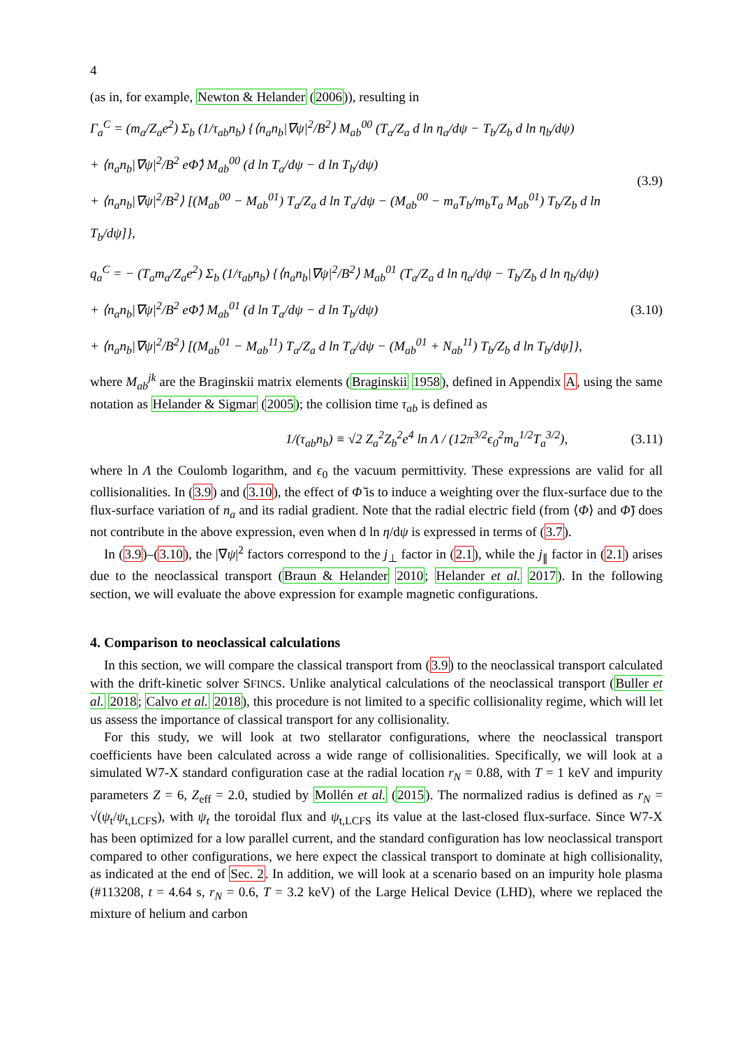4
(as in, for example, Newton & Helander (2006)), resulting in
Γ<sub>a</sub><sup>C</sup> = (m<sub>a</sub>/Z<sub>a</sub>e<sup>2</sup>) Σ<sub>b</sub> (1/τ<sub>ab</sub>n<sub>b</sub>) {⟨n<sub>a</sub>n<sub>b</sub>|∇ψ|<sup>2</sup>/B<sup>2</sup>⟩ M<sub>ab</sub><sup>00</sup> (T<sub>a</sub>/Z<sub>a</sub> d ln η<sub>a</sub>/dψ − T<sub>b</sub>/Z<sub>b</sub> d ln η<sub>b</sub>/dψ)
+ ⟨n<sub>a</sub>n<sub>b</sub>|∇ψ|<sup>2</sup>/B<sup>2</sup> eΦ̃⟩ M<sub>ab</sub><sup>00</sup> (d ln T<sub>a</sub>/dψ − d ln T<sub>b</sub>/dψ)
+ ⟨n<sub>a</sub>n<sub>b</sub>|∇ψ|<sup>2</sup>/B<sup>2</sup>⟩ [(M<sub>ab</sub><sup>00</sup> − M<sub>ab</sub><sup>01</sup>) T<sub>a</sub>/Z<sub>a</sub> d ln T<sub>a</sub>/dψ − (M<sub>ab</sub><sup>00</sup> − m<sub>a</sub>T<sub>b</sub>/m<sub>b</sub>T<sub>a</sub> M<sub>ab</sub><sup>01</sup>) T<sub>b</sub>/Z<sub>b</sub> d ln T<sub>b</sub>/dψ]},
(3.9)
q<sub>a</sub><sup>C</sup> = − (T<sub>a</sub>m<sub>a</sub>/Z<sub>a</sub>e<sup>2</sup>) Σ<sub>b</sub> (1/τ<sub>ab</sub>n<sub>b</sub>) {⟨n<sub>a</sub>n<sub>b</sub>|∇ψ|<sup>2</sup>/B<sup>2</sup>⟩ M<sub>ab</sub><sup>01</sup> (T<sub>a</sub>/Z<sub>a</sub> d ln η<sub>a</sub>/dψ − T<sub>b</sub>/Z<sub>b</sub> d ln η<sub>b</sub>/dψ)
+ ⟨n<sub>a</sub>n<sub>b</sub>|∇ψ|<sup>2</sup>/B<sup>2</sup> eΦ̃⟩ M<sub>ab</sub><sup>01</sup> (d ln T<sub>a</sub>/dψ − d ln T<sub>b</sub>/dψ)
+ ⟨n<sub>a</sub>n<sub>b</sub>|∇ψ|<sup>2</sup>/B<sup>2</sup>⟩ [(M<sub>ab</sub><sup>01</sup> − M<sub>ab</sub><sup>11</sup>) T<sub>a</sub>/Z<sub>a</sub> d ln T<sub>a</sub>/dψ − (M<sub>ab</sub><sup>01</sup> + N<sub>ab</sub><sup>11</sup>) T<sub>b</sub>/Z<sub>b</sub> d ln T<sub>b</sub>/dψ]},
(3.10)
where M<sub>ab</sub><sup>jk</sup> are the Braginskii matrix elements (Braginskii 1958), defined in Appendix A, using the same notation as Helander & Sigmar (2005); the collision time τ<sub>ab</sub> is defined as
1/(τ<sub>ab</sub>n<sub>b</sub>) ≡ √2 Z<sub>a</sub><sup>2</sup>Z<sub>b</sub><sup>2</sup>e<sup>4</sup> ln Λ / (12π<sup>3/2</sup>ϵ<sub>0</sub><sup>2</sup>m<sub>a</sub><sup>1/2</sup>T<sub>a</sub><sup>3/2</sup>),
(3.11)
where ln Λ the Coulomb logarithm, and ϵ<sub>0</sub> the vacuum permittivity. These expressions are valid for all collisionalities. In (3.9) and (3.10), the effect of Φ̃ is to induce a weighting over the flux-surface due to the flux-surface variation of n<sub>a</sub> and its radial gradient. Note that the radial electric field (from ⟨Φ⟩ and Φ̃) does not contribute in the above expression, even when d ln η/dψ is expressed in terms of (3.7).
In (3.9)–(3.10), the |∇ψ|<sup>2</sup> factors correspond to the j<sub>⊥</sub> factor in (2.1), while the j<sub>∥</sub> factor in (2.1) arises due to the neoclassical transport (Braun & Helander 2010; Helander et al. 2017). In the following section, we will evaluate the above expression for example magnetic configurations.
4. Comparison to neoclassical calculations
In this section, we will compare the classical transport from (3.9) to the neoclassical transport calculated with the drift-kinetic solver SFINCS. Unlike analytical calculations of the neoclassical transport (Buller et al. 2018; Calvo et al. 2018), this procedure is not limited to a specific collisionality regime, which will let us assess the importance of classical transport for any collisionality.
For this study, we will look at two stellarator configurations, where the neoclassical transport coefficients have been calculated across a wide range of collisionalities. Specifically, we will look at a simulated W7-X standard configuration case at the radial location r<sub>N</sub> = 0.88, with T = 1 keV and impurity parameters Z = 6, Z<sub>eff</sub> = 2.0, studied by Mollén et al. (2015). The normalized radius is defined as r<sub>N</sub> = √(ψ<sub>t</sub>/ψ<sub>t,LCFS</sub>), with ψ<sub>t</sub> the toroidal flux and ψ<sub>t,LCFS</sub> its value at the last-closed flux-surface. Since W7-X has been optimized for a low parallel current, and the standard configuration has low neoclassical transport compared to other configurations, we here expect the classical transport to dominate at high collisionality, as indicated at the end of Sec. 2. In addition, we will look at a scenario based on an impurity hole plasma (#113208, t = 4.64 s, r<sub>N</sub> = 0.6, T = 3.2 keV) of the Large Helical Device (LHD), where we replaced the mixture of helium and carbon